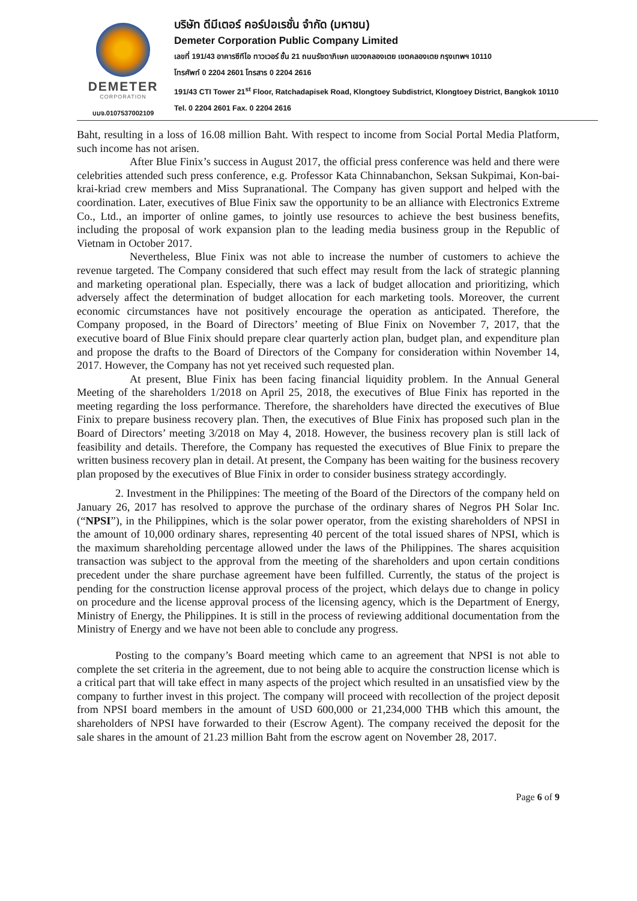DEMETER
CORPORATION
บมจ.0107537002109
บริษัท ดีมีเตอร์ คอร์ปอเรชั่น จำกัด (มหาชน)
Demeter Corporation Public Company Limited
เลขที่ 191/43 อาคารซีทีไอ ทาวเวอร์ ชั้น 21 ถนนรัชดาภิเษก แขวงคลองเตย เขตคลองเตย กรุงเทพฯ 10110
โทรศัพท์ 0 2204 2601 โทรสาร 0 2204 2616
191/43 CTI Tower 21<sup>st</sup> Floor, Ratchadapisek Road, Klongtoey Subdistrict, Klongtoey District, Bangkok 10110
Tel. 0 2204 2601 Fax. 0 2204 2616
Baht, resulting in a loss of 16.08 million Baht. With respect to income from Social Portal Media Platform, such income has not arisen.
After Blue Finix’s success in August 2017, the official press conference was held and there were celebrities attended such press conference, e.g. Professor Kata Chinnabanchon, Seksan Sukpimai, Kon-bai-krai-kriad crew members and Miss Supranational. The Company has given support and helped with the coordination. Later, executives of Blue Finix saw the opportunity to be an alliance with Electronics Extreme Co., Ltd., an importer of online games, to jointly use resources to achieve the best business benefits, including the proposal of work expansion plan to the leading media business group in the Republic of Vietnam in October 2017.
Nevertheless, Blue Finix was not able to increase the number of customers to achieve the revenue targeted. The Company considered that such effect may result from the lack of strategic planning and marketing operational plan. Especially, there was a lack of budget allocation and prioritizing, which adversely affect the determination of budget allocation for each marketing tools. Moreover, the current economic circumstances have not positively encourage the operation as anticipated. Therefore, the Company proposed, in the Board of Directors’ meeting of Blue Finix on November 7, 2017, that the executive board of Blue Finix should prepare clear quarterly action plan, budget plan, and expenditure plan and propose the drafts to the Board of Directors of the Company for consideration within November 14, 2017. However, the Company has not yet received such requested plan.
At present, Blue Finix has been facing financial liquidity problem. In the Annual General Meeting of the shareholders 1/2018 on April 25, 2018, the executives of Blue Finix has reported in the meeting regarding the loss performance. Therefore, the shareholders have directed the executives of Blue Finix to prepare business recovery plan. Then, the executives of Blue Finix has proposed such plan in the Board of Directors’ meeting 3/2018 on May 4, 2018. However, the business recovery plan is still lack of feasibility and details. Therefore, the Company has requested the executives of Blue Finix to prepare the written business recovery plan in detail. At present, the Company has been waiting for the business recovery plan proposed by the executives of Blue Finix in order to consider business strategy accordingly.
2. Investment in the Philippines: The meeting of the Board of the Directors of the company held on January 26, 2017 has resolved to approve the purchase of the ordinary shares of Negros PH Solar Inc. (“NPSI”), in the Philippines, which is the solar power operator, from the existing shareholders of NPSI in the amount of 10,000 ordinary shares, representing 40 percent of the total issued shares of NPSI, which is the maximum shareholding percentage allowed under the laws of the Philippines. The shares acquisition transaction was subject to the approval from the meeting of the shareholders and upon certain conditions precedent under the share purchase agreement have been fulfilled. Currently, the status of the project is pending for the construction license approval process of the project, which delays due to change in policy on procedure and the license approval process of the licensing agency, which is the Department of Energy, Ministry of Energy, the Philippines. It is still in the process of reviewing additional documentation from the Ministry of Energy and we have not been able to conclude any progress.
Posting to the company’s Board meeting which came to an agreement that NPSI is not able to complete the set criteria in the agreement, due to not being able to acquire the construction license which is a critical part that will take effect in many aspects of the project which resulted in an unsatisfied view by the company to further invest in this project. The company will proceed with recollection of the project deposit from NPSI board members in the amount of USD 600,000 or 21,234,000 THB which this amount, the shareholders of NPSI have forwarded to their (Escrow Agent). The company received the deposit for the sale shares in the amount of 21.23 million Baht from the escrow agent on November 28, 2017.
Page 6 of 9